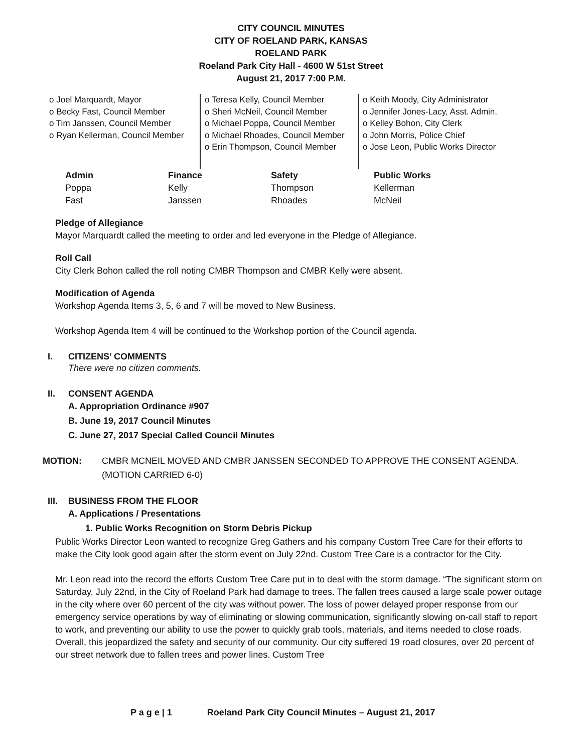CITY COUNCIL MINUTES
CITY OF ROELAND PARK, KANSAS
ROELAND PARK
Roeland Park City Hall - 4600 W 51st Street
August 21, 2017 7:00 P.M.
o Joel Marquardt, Mayor
o Becky Fast, Council Member
o Tim Janssen, Council Member
o Ryan Kellerman, Council Member
o Teresa Kelly, Council Member
o Sheri McNeil, Council Member
o Michael Poppa, Council Member
o Michael Rhoades, Council Member
o Erin Thompson, Council Member
o Keith Moody, City Administrator
o Jennifer Jones-Lacy, Asst. Admin.
o Kelley Bohon, City Clerk
o John Morris, Police Chief
o Jose Leon, Public Works Director
| Admin | Finance | Safety | Public Works |
| --- | --- | --- | --- |
| Poppa | Kelly | Thompson | Kellerman |
| Fast | Janssen | Rhoades | McNeil |
Pledge of Allegiance
Mayor Marquardt called the meeting to order and led everyone in the Pledge of Allegiance.
Roll Call
City Clerk Bohon called the roll noting CMBR Thompson and CMBR Kelly were absent.
Modification of Agenda
Workshop Agenda Items 3, 5, 6 and 7 will be moved to New Business.
Workshop Agenda Item 4 will be continued to the Workshop portion of the Council agenda.
I. CITIZENS’ COMMENTS
There were no citizen comments.
II. CONSENT AGENDA
A. Appropriation Ordinance #907
B. June 19, 2017 Council Minutes
C. June 27, 2017 Special Called Council Minutes
MOTION: CMBR MCNEIL MOVED AND CMBR JANSSEN SECONDED TO APPROVE THE CONSENT AGENDA.
(MOTION CARRIED 6-0)
III. BUSINESS FROM THE FLOOR
A. Applications / Presentations
1. Public Works Recognition on Storm Debris Pickup
Public Works Director Leon wanted to recognize Greg Gathers and his company Custom Tree Care for their efforts to make the City look good again after the storm event on July 22nd. Custom Tree Care is a contractor for the City.
Mr. Leon read into the record the efforts Custom Tree Care put in to deal with the storm damage. “The significant storm on Saturday, July 22nd, in the City of Roeland Park had damage to trees. The fallen trees caused a large scale power outage in the city where over 60 percent of the city was without power. The loss of power delayed proper response from our emergency service operations by way of eliminating or slowing communication, significantly slowing on-call staff to report to work, and preventing our ability to use the power to quickly grab tools, materials, and items needed to close roads. Overall, this jeopardized the safety and security of our community. Our city suffered 19 road closures, over 20 percent of our street network due to fallen trees and power lines. Custom Tree
P a g e | 1 Roeland Park City Council Minutes – August 21, 2017